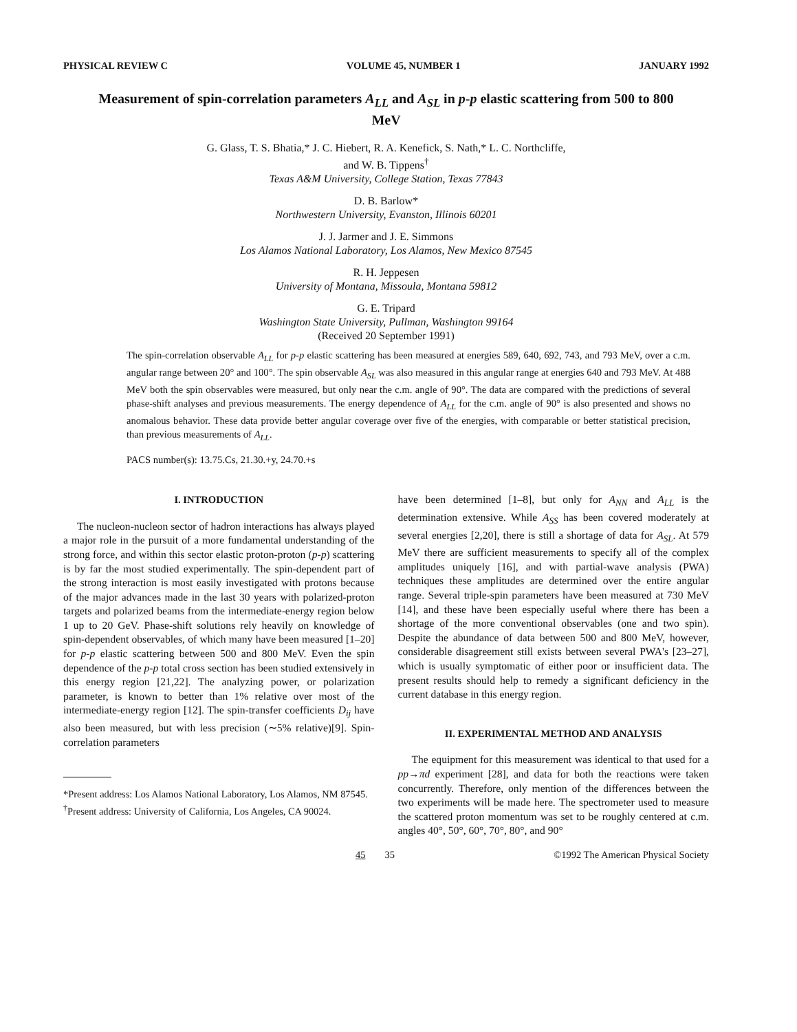PHYSICAL REVIEW C VOLUME 45, NUMBER 1 JANUARY 1992
Measurement of spin-correlation parameters A<sub>LL</sub> and A<sub>SL</sub> in p-p elastic scattering from 500 to 800 MeV
G. Glass, T. S. Bhatia,* J. C. Hiebert, R. A. Kenefick, S. Nath,* L. C. Northcliffe,
and W. B. Tippens<sup>†</sup>
Texas A&M University, College Station, Texas 77843
D. B. Barlow*
Northwestern University, Evanston, Illinois 60201
J. J. Jarmer and J. E. Simmons
Los Alamos National Laboratory, Los Alamos, New Mexico 87545
R. H. Jeppesen
University of Montana, Missoula, Montana 59812
G. E. Tripard
Washington State University, Pullman, Washington 99164
(Received 20 September 1991)
The spin-correlation observable A<sub>LL</sub> for p-p elastic scattering has been measured at energies 589, 640, 692, 743, and 793 MeV, over a c.m. angular range between 20° and 100°. The spin observable A<sub>SL</sub> was also measured in this angular range at energies 640 and 793 MeV. At 488 MeV both the spin observables were measured, but only near the c.m. angle of 90°. The data are compared with the predictions of several phase-shift analyses and previous measurements. The energy dependence of A<sub>LL</sub> for the c.m. angle of 90° is also presented and shows no anomalous behavior. These data provide better angular coverage over five of the energies, with comparable or better statistical precision, than previous measurements of A<sub>LL</sub>.
PACS number(s): 13.75.Cs, 21.30.+y, 24.70.+s
I. INTRODUCTION
The nucleon-nucleon sector of hadron interactions has always played a major role in the pursuit of a more fundamental understanding of the strong force, and within this sector elastic proton-proton (p-p) scattering is by far the most studied experimentally. The spin-dependent part of the strong interaction is most easily investigated with protons because of the major advances made in the last 30 years with polarized-proton targets and polarized beams from the intermediate-energy region below 1 up to 20 GeV. Phase-shift solutions rely heavily on knowledge of spin-dependent observables, of which many have been measured [1–20] for p-p elastic scattering between 500 and 800 MeV. Even the spin dependence of the p-p total cross section has been studied extensively in this energy region [21,22]. The analyzing power, or polarization parameter, is known to better than 1% relative over most of the intermediate-energy region [12]. The spin-transfer coefficients D<sub>ij</sub> have also been measured, but with less precision (∼5% relative)[9]. Spin-correlation parameters
*Present address: Los Alamos National Laboratory, Los Alamos, NM 87545.
<sup>†</sup> Present address: University of California, Los Angeles, CA 90024.
have been determined [1–8], but only for A<sub>NN</sub> and A<sub>LL</sub> is the determination extensive. While A<sub>SS</sub> has been covered moderately at several energies [2,20], there is still a shortage of data for A<sub>SL</sub>. At 579 MeV there are sufficient measurements to specify all of the complex amplitudes uniquely [16], and with partial-wave analysis (PWA) techniques these amplitudes are determined over the entire angular range. Several triple-spin parameters have been measured at 730 MeV [14], and these have been especially useful where there has been a shortage of the more conventional observables (one and two spin). Despite the abundance of data between 500 and 800 MeV, however, considerable disagreement still exists between several PWA's [23–27], which is usually symptomatic of either poor or insufficient data. The present results should help to remedy a significant deficiency in the current database in this energy region.
II. EXPERIMENTAL METHOD AND ANALYSIS
The equipment for this measurement was identical to that used for a pp→πd experiment [28], and data for both the reactions were taken concurrently. Therefore, only mention of the differences between the two experiments will be made here. The spectrometer used to measure the scattered proton momentum was set to be roughly centered at c.m. angles 40°, 50°, 60°, 70°, 80°, and 90°
45 35 ©1992 The American Physical Society